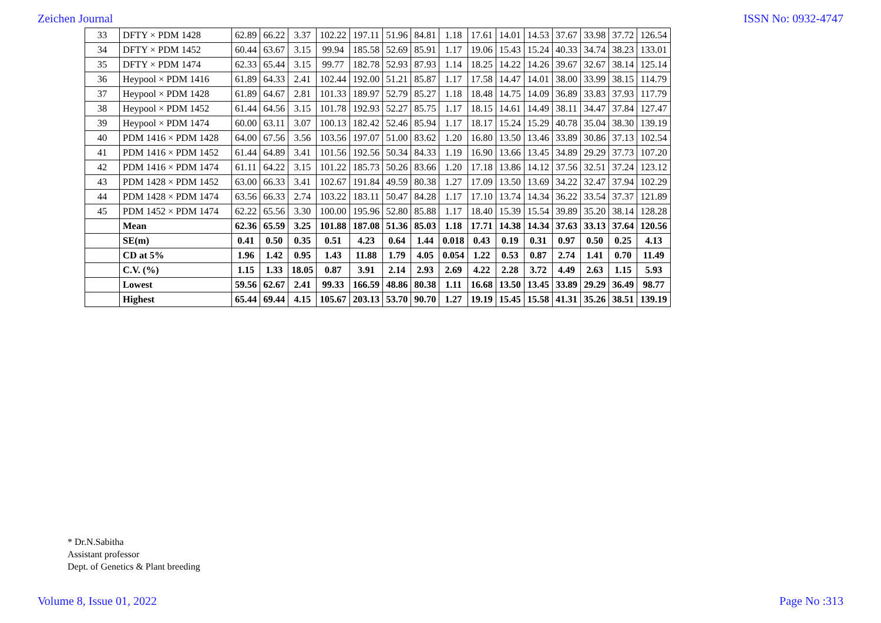Zeichen Journal ISSN No: 0932-4747
| 33 | DFTY × PDM 1428 | 62.89 | 66.22 | 3.37 | 102.22 | 197.11 | 51.96 | 84.81 | 1.18 | 17.61 | 14.01 | 14.53 | 37.67 | 33.98 | 37.72 | 126.54 |
| 34 | DFTY × PDM 1452 | 60.44 | 63.67 | 3.15 | 99.94 | 185.58 | 52.69 | 85.91 | 1.17 | 19.06 | 15.43 | 15.24 | 40.33 | 34.74 | 38.23 | 133.01 |
| 35 | DFTY × PDM 1474 | 62.33 | 65.44 | 3.15 | 99.77 | 182.78 | 52.93 | 87.93 | 1.14 | 18.25 | 14.22 | 14.26 | 39.67 | 32.67 | 38.14 | 125.14 |
| 36 | Heypool × PDM 1416 | 61.89 | 64.33 | 2.41 | 102.44 | 192.00 | 51.21 | 85.87 | 1.17 | 17.58 | 14.47 | 14.01 | 38.00 | 33.99 | 38.15 | 114.79 |
| 37 | Heypool × PDM 1428 | 61.89 | 64.67 | 2.81 | 101.33 | 189.97 | 52.79 | 85.27 | 1.18 | 18.48 | 14.75 | 14.09 | 36.89 | 33.83 | 37.93 | 117.79 |
| 38 | Heypool × PDM 1452 | 61.44 | 64.56 | 3.15 | 101.78 | 192.93 | 52.27 | 85.75 | 1.17 | 18.15 | 14.61 | 14.49 | 38.11 | 34.47 | 37.84 | 127.47 |
| 39 | Heypool × PDM 1474 | 60.00 | 63.11 | 3.07 | 100.13 | 182.42 | 52.46 | 85.94 | 1.17 | 18.17 | 15.24 | 15.29 | 40.78 | 35.04 | 38.30 | 139.19 |
| 40 | PDM 1416 × PDM 1428 | 64.00 | 67.56 | 3.56 | 103.56 | 197.07 | 51.00 | 83.62 | 1.20 | 16.80 | 13.50 | 13.46 | 33.89 | 30.86 | 37.13 | 102.54 |
| 41 | PDM 1416 × PDM 1452 | 61.44 | 64.89 | 3.41 | 101.56 | 192.56 | 50.34 | 84.33 | 1.19 | 16.90 | 13.66 | 13.45 | 34.89 | 29.29 | 37.73 | 107.20 |
| 42 | PDM 1416 × PDM 1474 | 61.11 | 64.22 | 3.15 | 101.22 | 185.73 | 50.26 | 83.66 | 1.20 | 17.18 | 13.86 | 14.12 | 37.56 | 32.51 | 37.24 | 123.12 |
| 43 | PDM 1428 × PDM 1452 | 63.00 | 66.33 | 3.41 | 102.67 | 191.84 | 49.59 | 80.38 | 1.27 | 17.09 | 13.50 | 13.69 | 34.22 | 32.47 | 37.94 | 102.29 |
| 44 | PDM 1428 × PDM 1474 | 63.56 | 66.33 | 2.74 | 103.22 | 183.11 | 50.47 | 84.28 | 1.17 | 17.10 | 13.74 | 14.34 | 36.22 | 33.54 | 37.37 | 121.89 |
| 45 | PDM 1452 × PDM 1474 | 62.22 | 65.56 | 3.30 | 100.00 | 195.96 | 52.80 | 85.88 | 1.17 | 18.40 | 15.39 | 15.54 | 39.89 | 35.20 | 38.14 | 128.28 |
| | Mean | 62.36 | 65.59 | 3.25 | 101.88 | 187.08 | 51.36 | 85.03 | 1.18 | 17.71 | 14.38 | 14.34 | 37.63 | 33.13 | 37.64 | 120.56 |
| | SE(m) | 0.41 | 0.50 | 0.35 | 0.51 | 4.23 | 0.64 | 1.44 | 0.018 | 0.43 | 0.19 | 0.31 | 0.97 | 0.50 | 0.25 | 4.13 |
| | CD at 5% | 1.96 | 1.42 | 0.95 | 1.43 | 11.88 | 1.79 | 4.05 | 0.054 | 1.22 | 0.53 | 0.87 | 2.74 | 1.41 | 0.70 | 11.49 |
| | C.V. (%) | 1.15 | 1.33 | 18.05 | 0.87 | 3.91 | 2.14 | 2.93 | 2.69 | 4.22 | 2.28 | 3.72 | 4.49 | 2.63 | 1.15 | 5.93 |
| | Lowest | 59.56 | 62.67 | 2.41 | 99.33 | 166.59 | 48.86 | 80.38 | 1.11 | 16.68 | 13.50 | 13.45 | 33.89 | 29.29 | 36.49 | 98.77 |
| | Highest | 65.44 | 69.44 | 4.15 | 105.67 | 203.13 | 53.70 | 90.70 | 1.27 | 19.19 | 15.45 | 15.58 | 41.31 | 35.26 | 38.51 | 139.19 |
* Dr.N.Sabitha
Assistant professor
Dept. of Genetics & Plant breeding
Volume 8, Issue 01, 2022 Page No :313